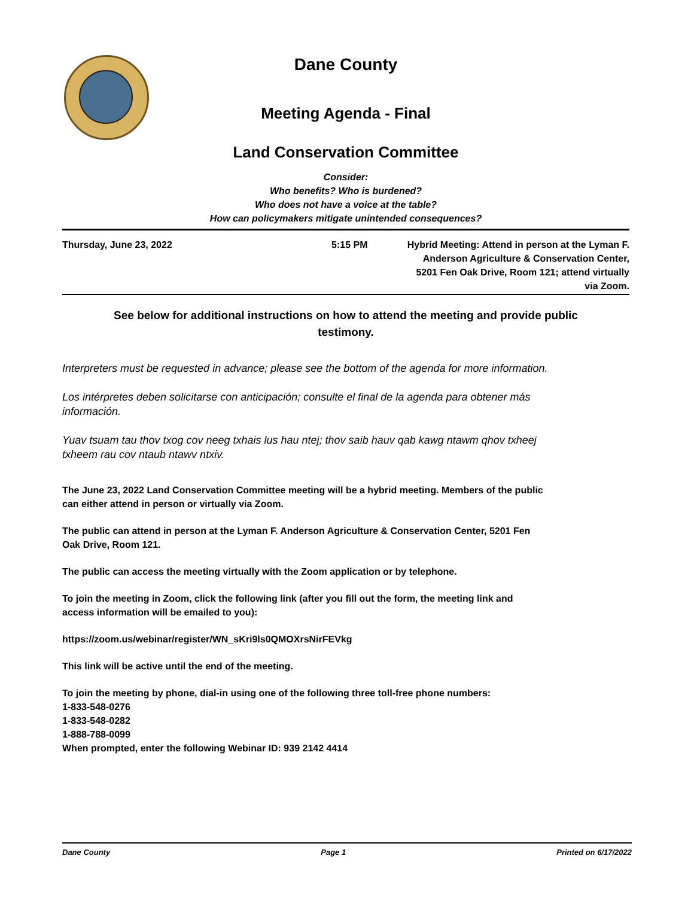Dane County
Meeting Agenda - Final
Land Conservation Committee
Consider:
Who benefits? Who is burdened?
Who does not have a voice at the table?
How can policymakers mitigate unintended consequences?
Thursday, June 23, 2022 5:15 PM Hybrid Meeting: Attend in person at the Lyman F. Anderson Agriculture & Conservation Center, 5201 Fen Oak Drive, Room 121; attend virtually via Zoom.
See below for additional instructions on how to attend the meeting and provide public testimony.
Interpreters must be requested in advance; please see the bottom of the agenda for more information.
Los intérpretes deben solicitarse con anticipación; consulte el final de la agenda para obtener más información.
Yuav tsuam tau thov txog cov neeg txhais lus hau ntej; thov saib hauv qab kawg ntawm qhov txheej txheem rau cov ntaub ntawv ntxiv.
The June 23, 2022 Land Conservation Committee meeting will be a hybrid meeting. Members of the public can either attend in person or virtually via Zoom.
The public can attend in person at the Lyman F. Anderson Agriculture & Conservation Center, 5201 Fen Oak Drive, Room 121.
The public can access the meeting virtually with the Zoom application or by telephone.
To join the meeting in Zoom, click the following link (after you fill out the form, the meeting link and access information will be emailed to you):
https://zoom.us/webinar/register/WN_sKri9ls0QMOXrsNirFEVkg
This link will be active until the end of the meeting.
To join the meeting by phone, dial-in using one of the following three toll-free phone numbers:
1-833-548-0276
1-833-548-0282
1-888-788-0099
When prompted, enter the following Webinar ID: 939 2142 4414
Dane County Page 1 Printed on 6/17/2022